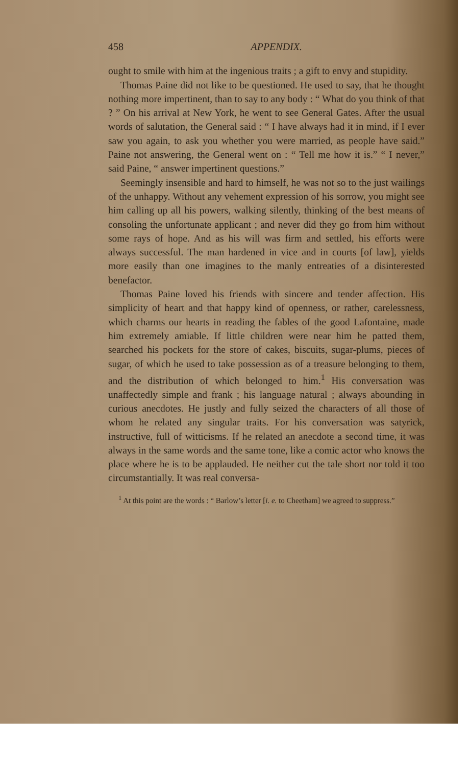458 APPENDIX.
ought to smile with him at the ingenious traits ; a gift to envy and stupidity.
Thomas Paine did not like to be questioned. He used to say, that he thought nothing more impertinent, than to say to any body : “ What do you think of that ? ” On his arrival at New York, he went to see General Gates. After the usual words of salutation, the General said : “ I have always had it in mind, if I ever saw you again, to ask you whether you were married, as people have said.” Paine not answering, the General went on : “ Tell me how it is.” “ I never,” said Paine, “ answer impertinent questions.”
Seemingly insensible and hard to himself, he was not so to the just wailings of the unhappy. Without any vehement expression of his sorrow, you might see him calling up all his powers, walking silently, thinking of the best means of consoling the unfortunate applicant ; and never did they go from him without some rays of hope. And as his will was firm and settled, his efforts were always successful. The man hardened in vice and in courts [of law], yields more easily than one imagines to the manly entreaties of a disinterested benefactor.
Thomas Paine loved his friends with sincere and tender affection. His simplicity of heart and that happy kind of openness, or rather, carelessness, which charms our hearts in reading the fables of the good Lafontaine, made him extremely amiable. If little children were near him he patted them, searched his pockets for the store of cakes, biscuits, sugar-plums, pieces of sugar, of which he used to take possession as of a treasure belonging to them, and the distribution of which belonged to him.<sup>1</sup> His conversation was unaffectedly simple and frank ; his language natural ; always abounding in curious anecdotes. He justly and fully seized the characters of all those of whom he related any singular traits. For his conversation was satyrick, instructive, full of witticisms. If he related an anecdote a second time, it was always in the same words and the same tone, like a comic actor who knows the place where he is to be applauded. He neither cut the tale short nor told it too circumstantially. It was real conversa-
<sup>1</sup> At this point are the words : “ Barlow’s letter [i. e. to Cheetham] we agreed to suppress.”